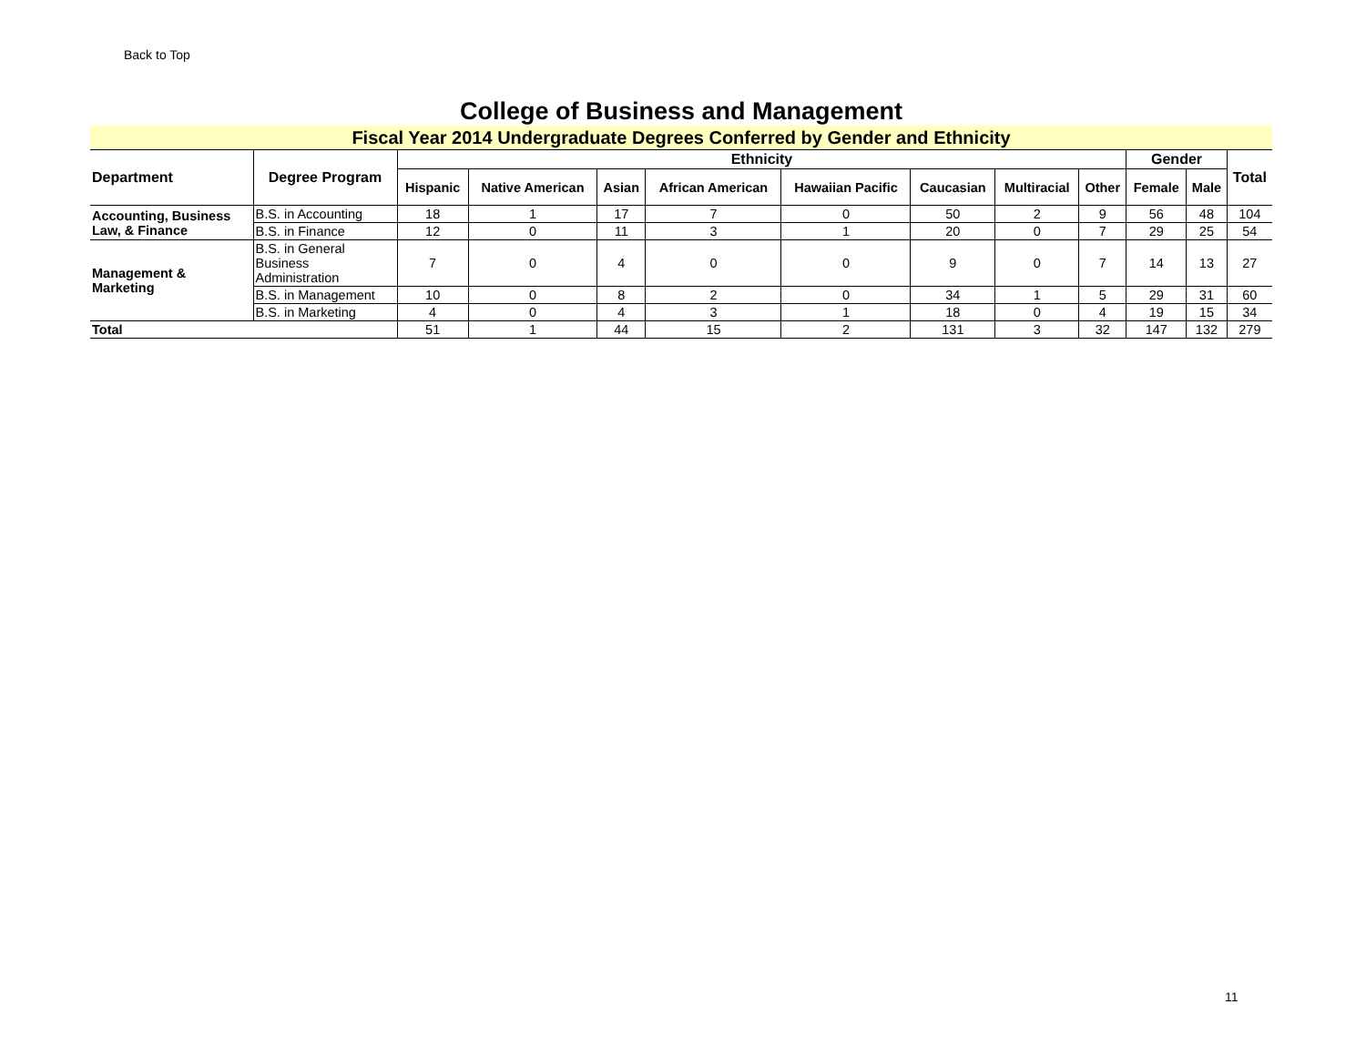Back to Top
College of Business and Management
Fiscal Year 2014 Undergraduate Degrees Conferred by Gender and Ethnicity
| Department | Degree Program | Ethnicity | | | | | | | | Gender | | Total |
| --- | --- | --- | --- | --- | --- | --- | --- | --- | --- | --- | --- | --- |
| | | Hispanic | Native American | Asian | African American | Hawaiian Pacific | Caucasian | Multiracial | Other | Female | Male | |
| Accounting, Business Law, & Finance | B.S. in Accounting | 18 | 1 | 17 | 7 | 0 | 50 | 2 | 9 | 56 | 48 | 104 |
| | B.S. in Finance | 12 | 0 | 11 | 3 | 1 | 20 | 0 | 7 | 29 | 25 | 54 |
| Management & Marketing | B.S. in General Business Administration | 7 | 0 | 4 | 0 | 0 | 9 | 0 | 7 | 14 | 13 | 27 |
| | B.S. in Management | 10 | 0 | 8 | 2 | 0 | 34 | 1 | 5 | 29 | 31 | 60 |
| | B.S. in Marketing | 4 | 0 | 4 | 3 | 1 | 18 | 0 | 4 | 19 | 15 | 34 |
| Total | | 51 | 1 | 44 | 15 | 2 | 131 | 3 | 32 | 147 | 132 | 279 |
11